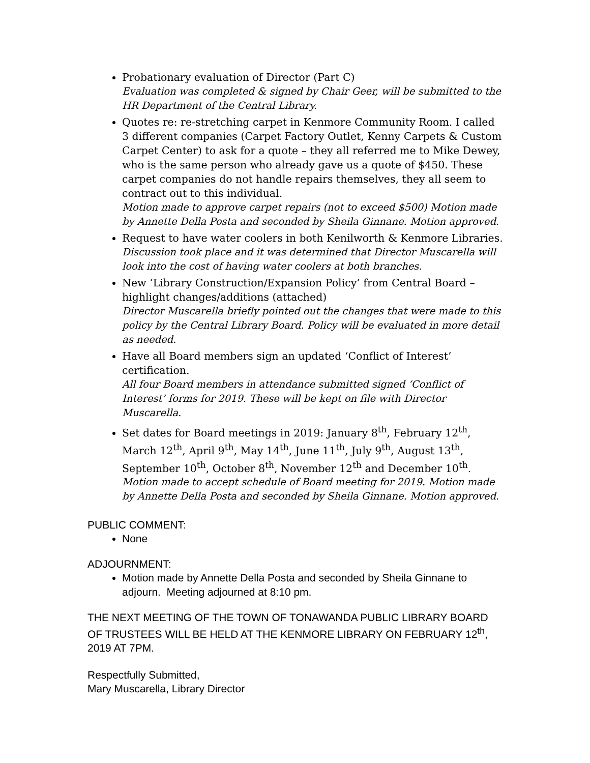Probationary evaluation of Director (Part C)
Evaluation was completed & signed by Chair Geer, will be submitted to the HR Department of the Central Library.
Quotes re: re-stretching carpet in Kenmore Community Room. I called 3 different companies (Carpet Factory Outlet, Kenny Carpets & Custom Carpet Center) to ask for a quote – they all referred me to Mike Dewey, who is the same person who already gave us a quote of $450. These carpet companies do not handle repairs themselves, they all seem to contract out to this individual.
Motion made to approve carpet repairs (not to exceed $500) Motion made by Annette Della Posta and seconded by Sheila Ginnane. Motion approved.
Request to have water coolers in both Kenilworth & Kenmore Libraries.
Discussion took place and it was determined that Director Muscarella will look into the cost of having water coolers at both branches.
New ‘Library Construction/Expansion Policy’ from Central Board – highlight changes/additions (attached)
Director Muscarella briefly pointed out the changes that were made to this policy by the Central Library Board. Policy will be evaluated in more detail as needed.
Have all Board members sign an updated ‘Conflict of Interest’ certification.
All four Board members in attendance submitted signed ‘Conflict of Interest’ forms for 2019. These will be kept on file with Director Muscarella.
Set dates for Board meetings in 2019: January 8<sup>th</sup>, February 12<sup>th</sup>, March 12<sup>th</sup>, April 9<sup>th</sup>, May 14<sup>th</sup>, June 11<sup>th</sup>, July 9<sup>th</sup>, August 13<sup>th</sup>, September 10<sup>th</sup>, October 8<sup>th</sup>, November 12<sup>th</sup> and December 10<sup>th</sup>.
Motion made to accept schedule of Board meeting for 2019. Motion made by Annette Della Posta and seconded by Sheila Ginnane. Motion approved.
PUBLIC COMMENT:
None
ADJOURNMENT:
Motion made by Annette Della Posta and seconded by Sheila Ginnane to adjourn. Meeting adjourned at 8:10 pm.
THE NEXT MEETING OF THE TOWN OF TONAWANDA PUBLIC LIBRARY BOARD OF TRUSTEES WILL BE HELD AT THE KENMORE LIBRARY ON FEBRUARY 12<sup>th</sup>, 2019 AT 7PM.
Respectfully Submitted,
Mary Muscarella, Library Director